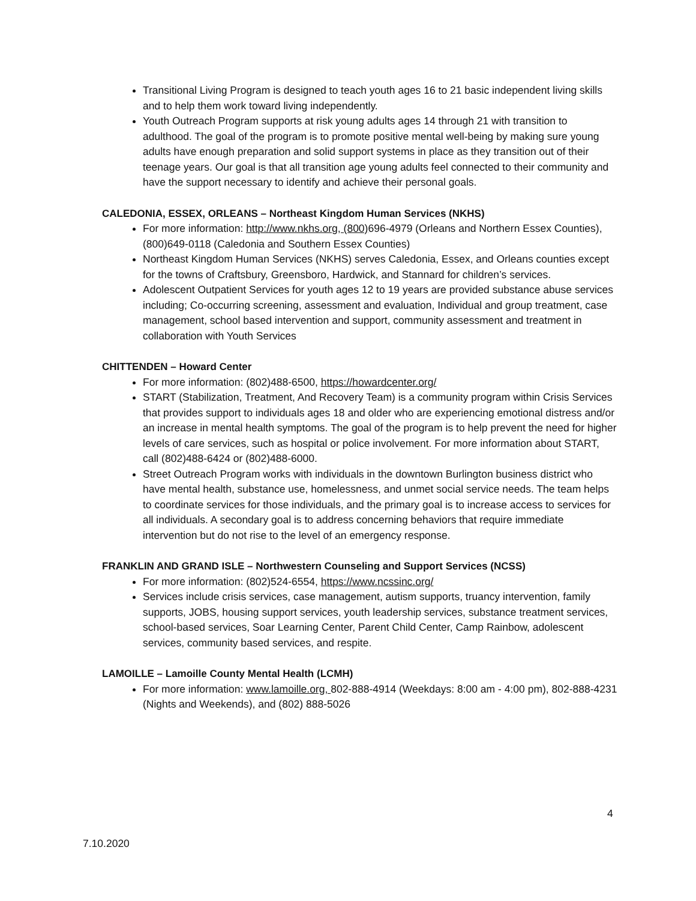Transitional Living Program is designed to teach youth ages 16 to 21 basic independent living skills and to help them work toward living independently.
Youth Outreach Program supports at risk young adults ages 14 through 21 with transition to adulthood. The goal of the program is to promote positive mental well-being by making sure young adults have enough preparation and solid support systems in place as they transition out of their teenage years. Our goal is that all transition age young adults feel connected to their community and have the support necessary to identify and achieve their personal goals.
CALEDONIA, ESSEX, ORLEANS – Northeast Kingdom Human Services (NKHS)
For more information: http://www.nkhs.org, (800) 696-4979 (Orleans and Northern Essex Counties), (800)649-0118 (Caledonia and Southern Essex Counties)
Northeast Kingdom Human Services (NKHS) serves Caledonia, Essex, and Orleans counties except for the towns of Craftsbury, Greensboro, Hardwick, and Stannard for children’s services.
Adolescent Outpatient Services for youth ages 12 to 19 years are provided substance abuse services including; Co-occurring screening, assessment and evaluation, Individual and group treatment, case management, school based intervention and support, community assessment and treatment in collaboration with Youth Services
CHITTENDEN – Howard Center
For more information: (802)488-6500, https://howardcenter.org/
START (Stabilization, Treatment, And Recovery Team) is a community program within Crisis Services that provides support to individuals ages 18 and older who are experiencing emotional distress and/or an increase in mental health symptoms. The goal of the program is to help prevent the need for higher levels of care services, such as hospital or police involvement. For more information about START, call (802)488-6424 or (802)488-6000.
Street Outreach Program works with individuals in the downtown Burlington business district who have mental health, substance use, homelessness, and unmet social service needs. The team helps to coordinate services for those individuals, and the primary goal is to increase access to services for all individuals. A secondary goal is to address concerning behaviors that require immediate intervention but do not rise to the level of an emergency response.
FRANKLIN AND GRAND ISLE – Northwestern Counseling and Support Services (NCSS)
For more information: (802)524-6554, https://www.ncssinc.org/
Services include crisis services, case management, autism supports, truancy intervention, family supports, JOBS, housing support services, youth leadership services, substance treatment services, school-based services, Soar Learning Center, Parent Child Center, Camp Rainbow, adolescent services, community based services, and respite.
LAMOILLE – Lamoille County Mental Health (LCMH)
For more information: www.lamoille.org, 802-888-4914 (Weekdays: 8:00 am - 4:00 pm), 802-888-4231 (Nights and Weekends), and (802) 888-5026
4
7.10.2020